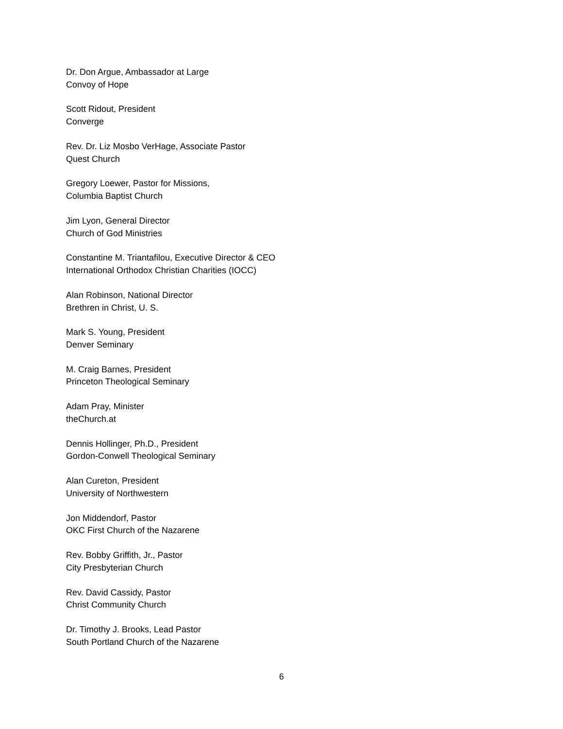Dr. Don Argue, Ambassador at Large
Convoy of Hope
Scott Ridout, President
Converge
Rev. Dr. Liz Mosbo VerHage, Associate Pastor
Quest Church
Gregory Loewer, Pastor for Missions,
Columbia Baptist Church
Jim Lyon, General Director
Church of God Ministries
Constantine M. Triantafilou, Executive Director & CEO
International Orthodox Christian Charities (IOCC)
Alan Robinson, National Director
Brethren in Christ, U. S.
Mark S. Young, President
Denver Seminary
M. Craig Barnes, President
Princeton Theological Seminary
Adam Pray, Minister
theChurch.at
Dennis Hollinger, Ph.D., President
Gordon-Conwell Theological Seminary
Alan Cureton, President
University of Northwestern
Jon Middendorf, Pastor
OKC First Church of the Nazarene
Rev. Bobby Griffith, Jr., Pastor
City Presbyterian Church
Rev. David Cassidy, Pastor
Christ Community Church
Dr. Timothy J. Brooks, Lead Pastor
South Portland Church of the Nazarene
6